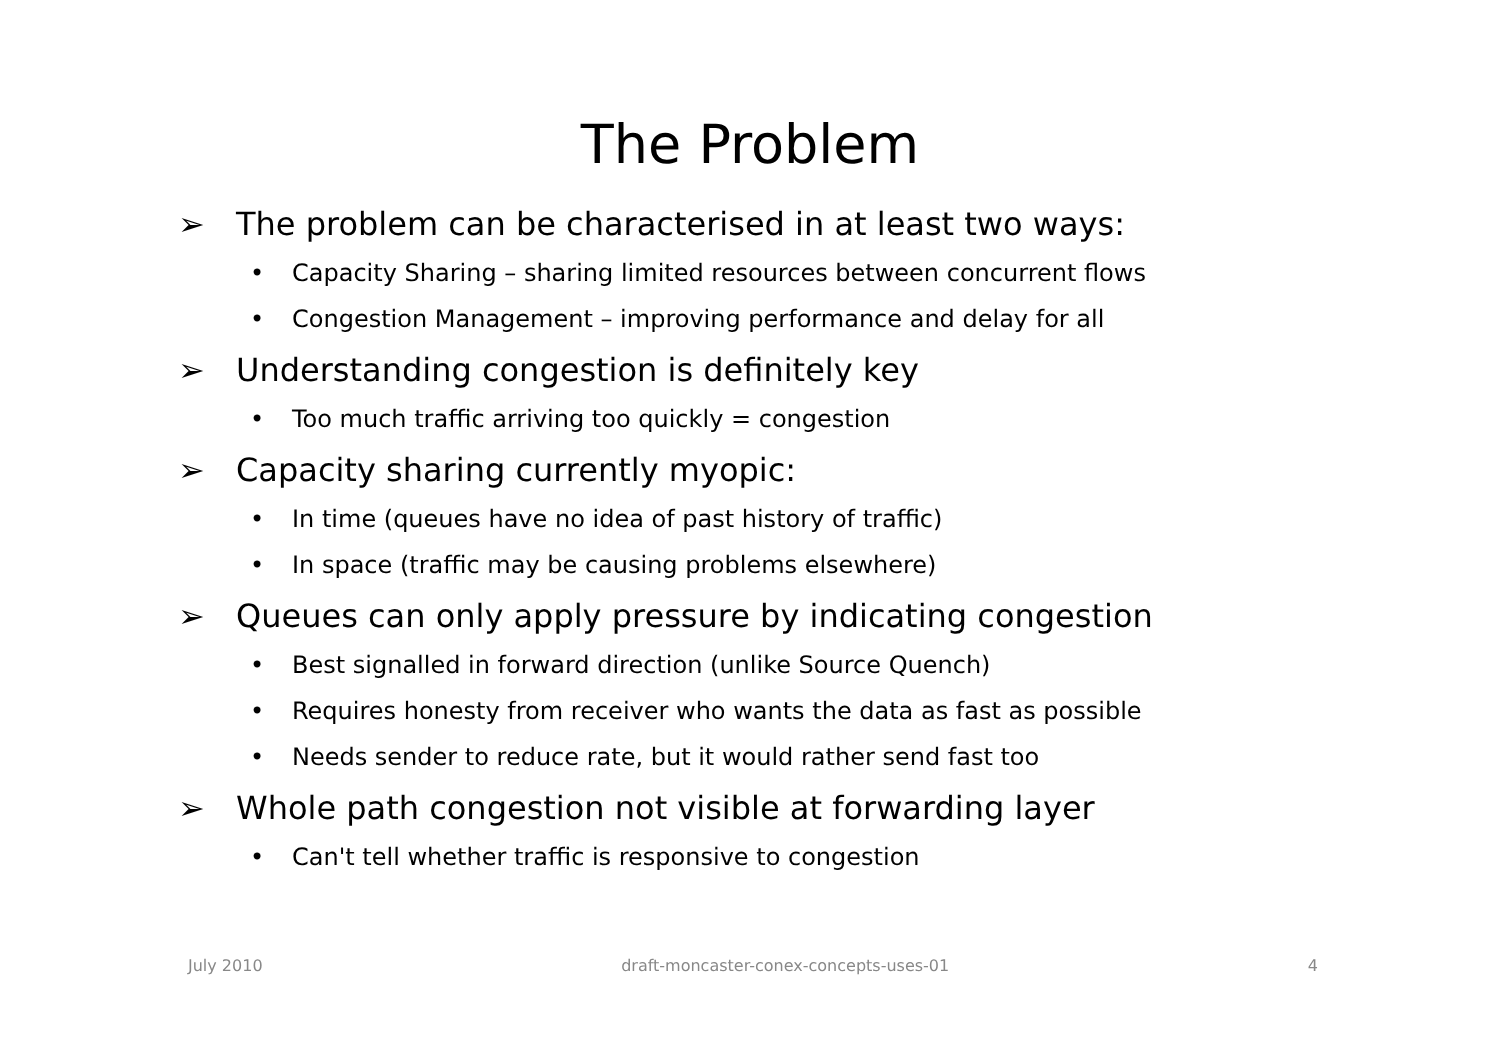The Problem
➢ The problem can be characterised in at least two ways:
• Capacity Sharing – sharing limited resources between concurrent flows
• Congestion Management – improving performance and delay for all
➢ Understanding congestion is definitely key
• Too much traffic arriving too quickly = congestion
➢ Capacity sharing currently myopic:
• In time (queues have no idea of past history of traffic)
• In space (traffic may be causing problems elsewhere)
➢ Queues can only apply pressure by indicating congestion
• Best signalled in forward direction (unlike Source Quench)
• Requires honesty from receiver who wants the data as fast as possible
• Needs sender to reduce rate, but it would rather send fast too
➢ Whole path congestion not visible at forwarding layer
• Can't tell whether traffic is responsive to congestion
July 2010 draft-moncaster-conex-concepts-uses-01 4